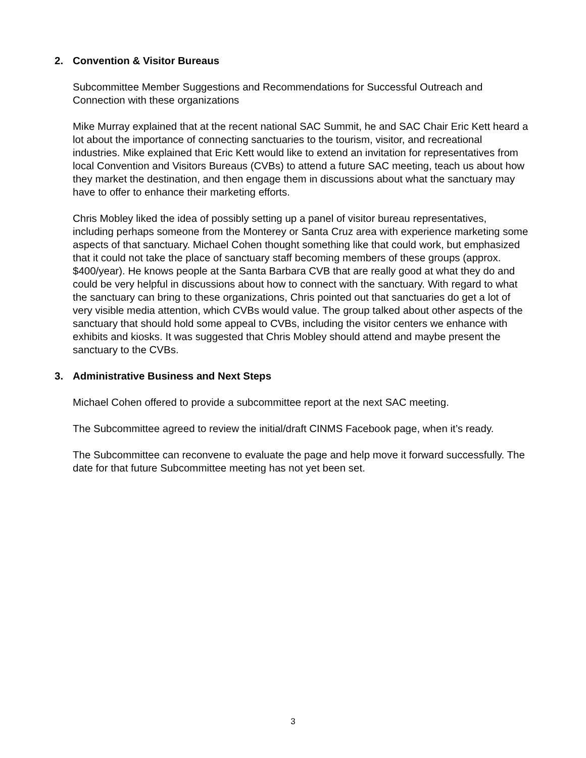2. Convention & Visitor Bureaus
Subcommittee Member Suggestions and Recommendations for Successful Outreach and Connection with these organizations
Mike Murray explained that at the recent national SAC Summit, he and SAC Chair Eric Kett heard a lot about the importance of connecting sanctuaries to the tourism, visitor, and recreational industries. Mike explained that Eric Kett would like to extend an invitation for representatives from local Convention and Visitors Bureaus (CVBs) to attend a future SAC meeting, teach us about how they market the destination, and then engage them in discussions about what the sanctuary may have to offer to enhance their marketing efforts.
Chris Mobley liked the idea of possibly setting up a panel of visitor bureau representatives, including perhaps someone from the Monterey or Santa Cruz area with experience marketing some aspects of that sanctuary. Michael Cohen thought something like that could work, but emphasized that it could not take the place of sanctuary staff becoming members of these groups (approx. $400/year). He knows people at the Santa Barbara CVB that are really good at what they do and could be very helpful in discussions about how to connect with the sanctuary. With regard to what the sanctuary can bring to these organizations, Chris pointed out that sanctuaries do get a lot of very visible media attention, which CVBs would value. The group talked about other aspects of the sanctuary that should hold some appeal to CVBs, including the visitor centers we enhance with exhibits and kiosks. It was suggested that Chris Mobley should attend and maybe present the sanctuary to the CVBs.
3. Administrative Business and Next Steps
Michael Cohen offered to provide a subcommittee report at the next SAC meeting.
The Subcommittee agreed to review the initial/draft CINMS Facebook page, when it’s ready.
The Subcommittee can reconvene to evaluate the page and help move it forward successfully. The date for that future Subcommittee meeting has not yet been set.
3